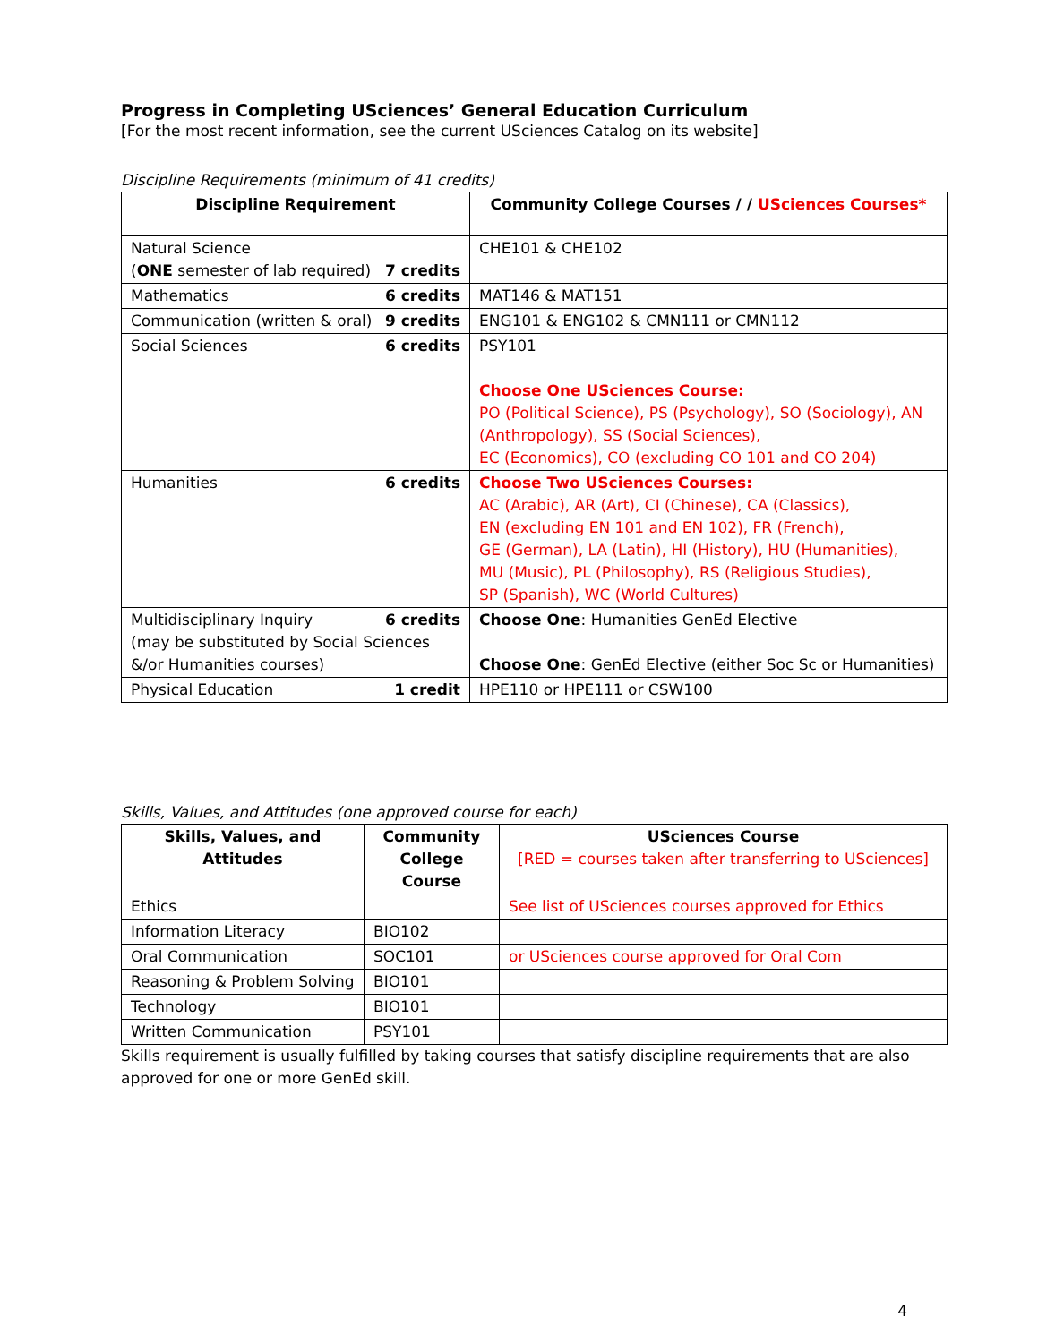Progress in Completing USciences’ General Education Curriculum
[For the most recent information, see the current USciences Catalog on its website]
Discipline Requirements (minimum of 41 credits)
| Discipline Requirement | Community College Courses / / USciences Courses* |
| --- | --- |
| Natural Science ( ONE semester of lab required) 7 credits | CHE101 & CHE102 |
| Mathematics 6 credits | MAT146 & MAT151 |
| Communication (written & oral) 9 credits | ENG101 & ENG102 & CMN111 or CMN112 |
| Social Sciences 6 credits | PSY101 Choose One USciences Course: PO (Political Science), PS (Psychology), SO (Sociology), AN (Anthropology), SS (Social Sciences), EC (Economics), CO (excluding CO 101 and CO 204) |
| Humanities 6 credits | Choose Two USciences Courses: AC (Arabic), AR (Art), CI (Chinese), CA (Classics), EN (excluding EN 101 and EN 102), FR (French), GE (German), LA (Latin), HI (History), HU (Humanities), MU (Music), PL (Philosophy), RS (Religious Studies), SP (Spanish), WC (World Cultures) |
| Multidisciplinary Inquiry 6 credits (may be substituted by Social Sciences &/or Humanities courses) | Choose One : Humanities GenEd Elective Choose One : GenEd Elective (either Soc Sc or Humanities) |
| Physical Education 1 credit | HPE110 or HPE111 or CSW100 |
Skills, Values, and Attitudes (one approved course for each)
| Skills, Values, and Attitudes | Community College Course | USciences Course [RED = courses taken after transferring to USciences] |
| --- | --- | --- |
| Ethics | | See list of USciences courses approved for Ethics |
| Information Literacy | BIO102 | |
| Oral Communication | SOC101 | or USciences course approved for Oral Com |
| Reasoning & Problem Solving | BIO101 | |
| Technology | BIO101 | |
| Written Communication | PSY101 | |
Skills requirement is usually fulfilled by taking courses that satisfy discipline requirements that are also approved for one or more GenEd skill.
4